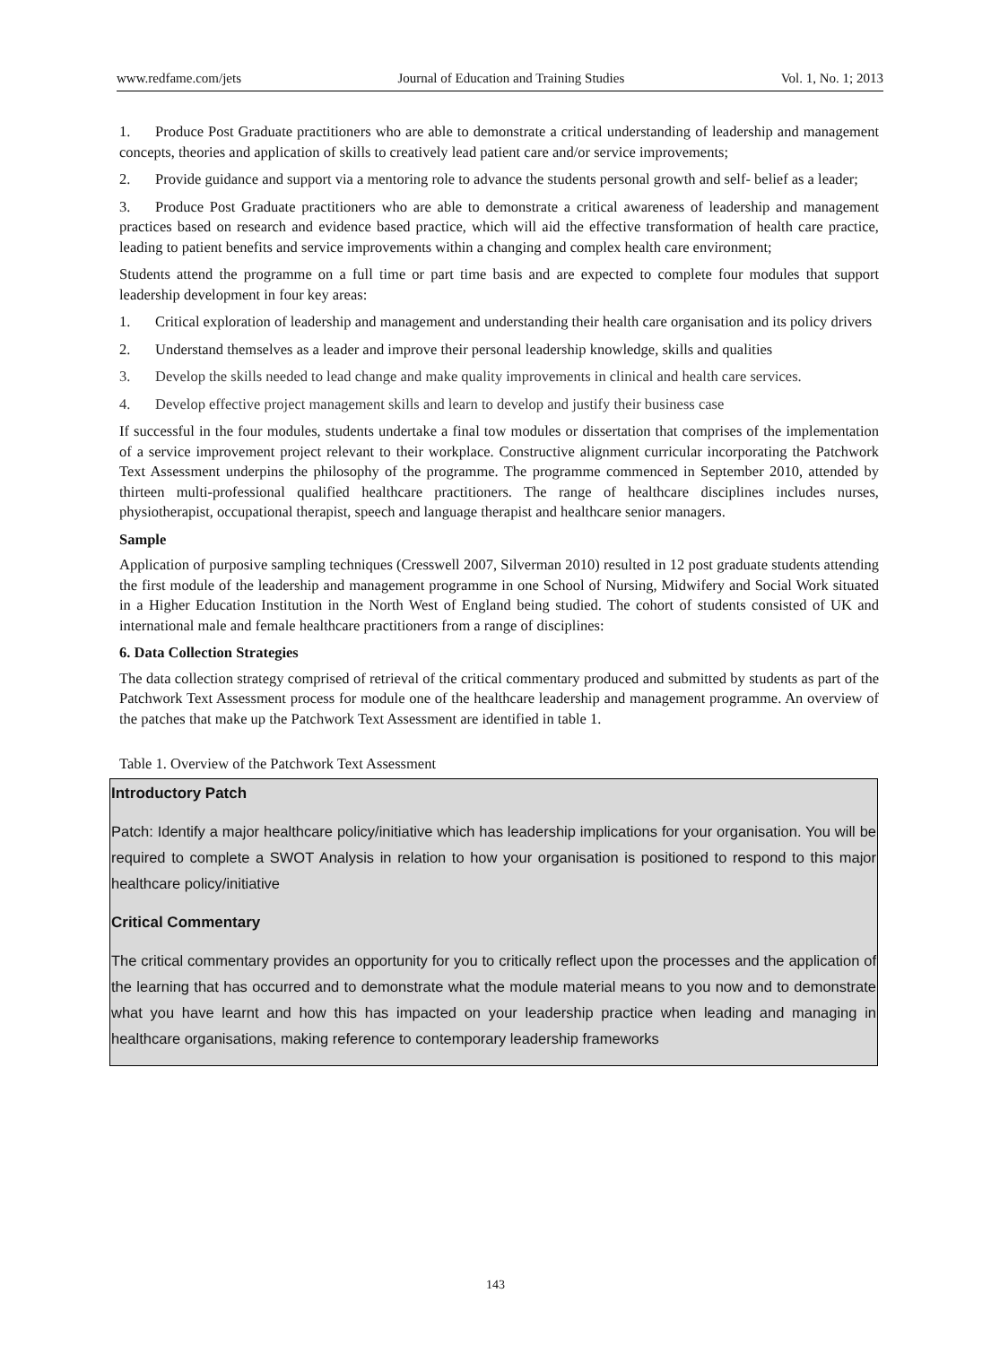www.redfame.com/jets Journal of Education and Training Studies Vol. 1, No. 1; 2013
1. Produce Post Graduate practitioners who are able to demonstrate a critical understanding of leadership and management concepts, theories and application of skills to creatively lead patient care and/or service improvements;
2. Provide guidance and support via a mentoring role to advance the students personal growth and self- belief as a leader;
3. Produce Post Graduate practitioners who are able to demonstrate a critical awareness of leadership and management practices based on research and evidence based practice, which will aid the effective transformation of health care practice, leading to patient benefits and service improvements within a changing and complex health care environment;
Students attend the programme on a full time or part time basis and are expected to complete four modules that support leadership development in four key areas:
1. Critical exploration of leadership and management and understanding their health care organisation and its policy drivers
2. Understand themselves as a leader and improve their personal leadership knowledge, skills and qualities
3. Develop the skills needed to lead change and make quality improvements in clinical and health care services.
4. Develop effective project management skills and learn to develop and justify their business case
If successful in the four modules, students undertake a final tow modules or dissertation that comprises of the implementation of a service improvement project relevant to their workplace. Constructive alignment curricular incorporating the Patchwork Text Assessment underpins the philosophy of the programme. The programme commenced in September 2010, attended by thirteen multi-professional qualified healthcare practitioners. The range of healthcare disciplines includes nurses, physiotherapist, occupational therapist, speech and language therapist and healthcare senior managers.
Sample
Application of purposive sampling techniques (Cresswell 2007, Silverman 2010) resulted in 12 post graduate students attending the first module of the leadership and management programme in one School of Nursing, Midwifery and Social Work situated in a Higher Education Institution in the North West of England being studied. The cohort of students consisted of UK and international male and female healthcare practitioners from a range of disciplines:
6. Data Collection Strategies
The data collection strategy comprised of retrieval of the critical commentary produced and submitted by students as part of the Patchwork Text Assessment process for module one of the healthcare leadership and management programme. An overview of the patches that make up the Patchwork Text Assessment are identified in table 1.
Table 1. Overview of the Patchwork Text Assessment
| Introductory Patch Patch: Identify a major healthcare policy/initiative which has leadership implications for your organisation. You will be required to complete a SWOT Analysis in relation to how your organisation is positioned to respond to this major healthcare policy/initiative Critical Commentary The critical commentary provides an opportunity for you to critically reflect upon the processes and the application of the learning that has occurred and to demonstrate what the module material means to you now and to demonstrate what you have learnt and how this has impacted on your leadership practice when leading and managing in healthcare organisations, making reference to contemporary leadership frameworks |
143